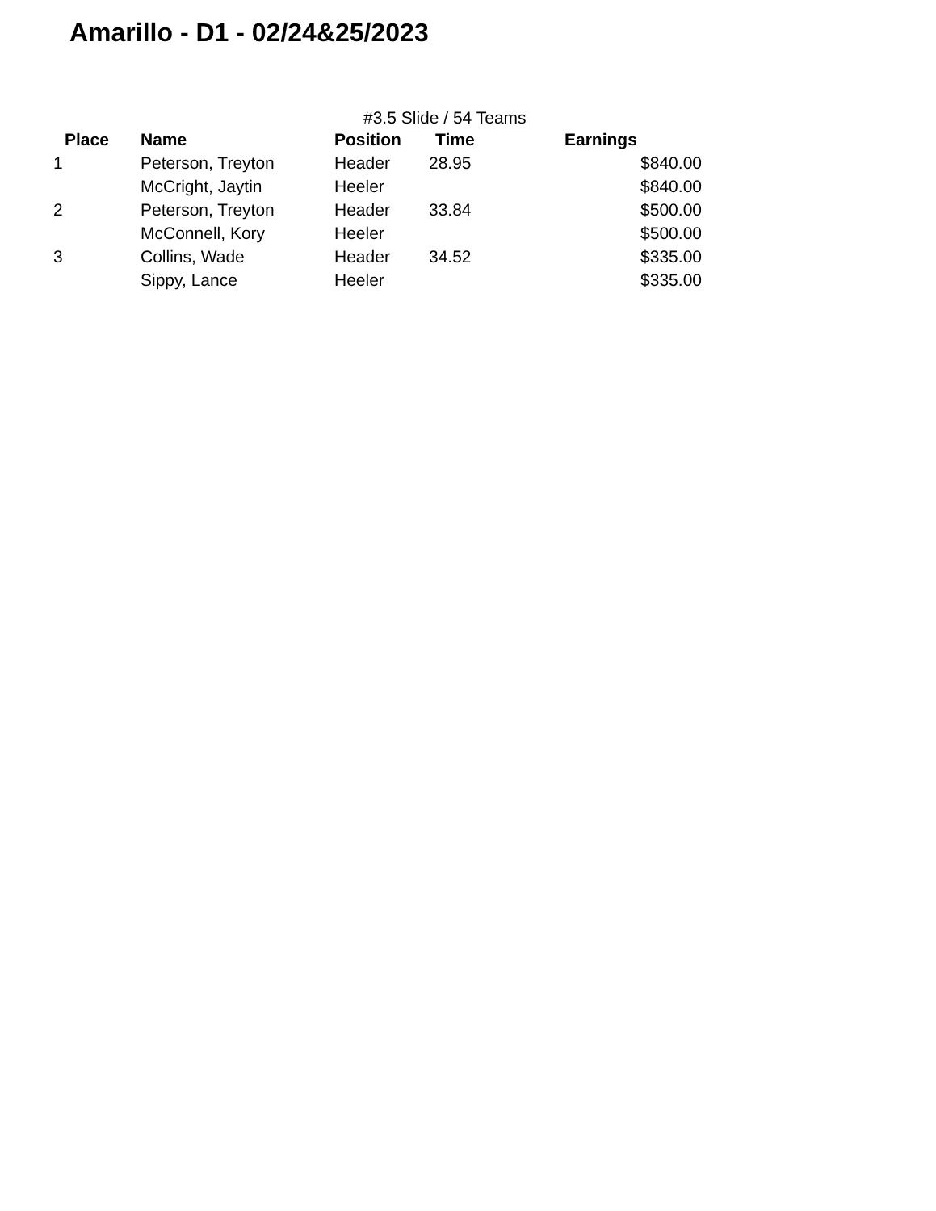Amarillo - D1 - 02/24&25/2023
#3.5 Slide / 54 Teams
| Place | Name | Position | Time | Earnings |
| --- | --- | --- | --- | --- |
| 1 | Peterson, Treyton | Header | 28.95 | $840.00 |
| | McCright, Jaytin | Heeler | | $840.00 |
| 2 | Peterson, Treyton | Header | 33.84 | $500.00 |
| | McConnell, Kory | Heeler | | $500.00 |
| 3 | Collins, Wade | Header | 34.52 | $335.00 |
| | Sippy, Lance | Heeler | | $335.00 |